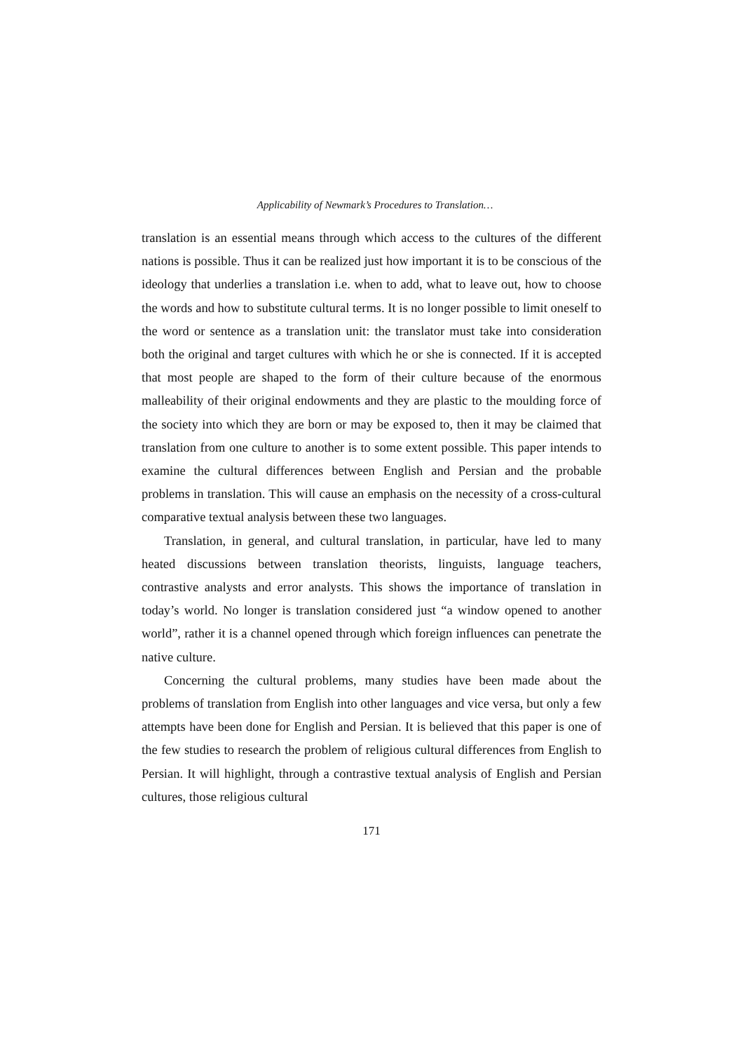Applicability of Newmark’s Procedures to Translation…
translation is an essential means through which access to the cultures of the different nations is possible. Thus it can be realized just how important it is to be conscious of the ideology that underlies a translation i.e. when to add, what to leave out, how to choose the words and how to substitute cultural terms. It is no longer possible to limit oneself to the word or sentence as a translation unit: the translator must take into consideration both the original and target cultures with which he or she is connected. If it is accepted that most people are shaped to the form of their culture because of the enormous malleability of their original endowments and they are plastic to the moulding force of the society into which they are born or may be exposed to, then it may be claimed that translation from one culture to another is to some extent possible. This paper intends to examine the cultural differences between English and Persian and the probable problems in translation. This will cause an emphasis on the necessity of a cross-cultural comparative textual analysis between these two languages.
Translation, in general, and cultural translation, in particular, have led to many heated discussions between translation theorists, linguists, language teachers, contrastive analysts and error analysts. This shows the importance of translation in today’s world. No longer is translation considered just “a window opened to another world”, rather it is a channel opened through which foreign influences can penetrate the native culture.
Concerning the cultural problems, many studies have been made about the problems of translation from English into other languages and vice versa, but only a few attempts have been done for English and Persian. It is believed that this paper is one of the few studies to research the problem of religious cultural differences from English to Persian. It will highlight, through a contrastive textual analysis of English and Persian cultures, those religious cultural
171